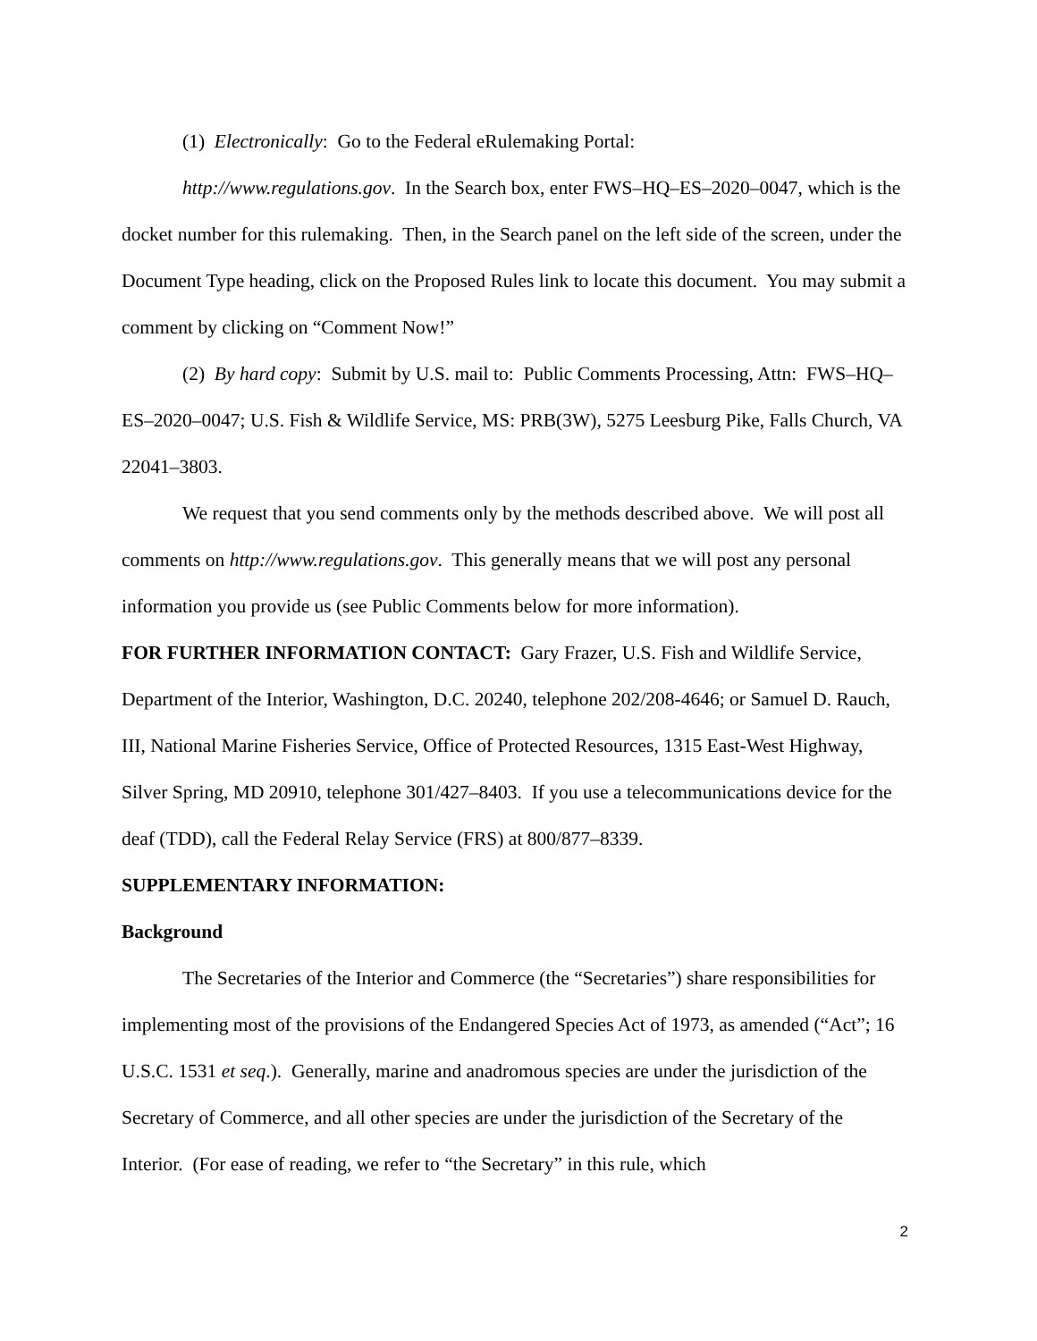(1) Electronically: Go to the Federal eRulemaking Portal:
http://www.regulations.gov. In the Search box, enter FWS–HQ–ES–2020–0047, which is the docket number for this rulemaking. Then, in the Search panel on the left side of the screen, under the Document Type heading, click on the Proposed Rules link to locate this document. You may submit a comment by clicking on “Comment Now!”
(2) By hard copy: Submit by U.S. mail to: Public Comments Processing, Attn: FWS–HQ–ES–2020–0047; U.S. Fish & Wildlife Service, MS: PRB(3W), 5275 Leesburg Pike, Falls Church, VA 22041–3803.
We request that you send comments only by the methods described above. We will post all comments on http://www.regulations.gov. This generally means that we will post any personal information you provide us (see Public Comments below for more information).
FOR FURTHER INFORMATION CONTACT: Gary Frazer, U.S. Fish and Wildlife Service, Department of the Interior, Washington, D.C. 20240, telephone 202/208-4646; or Samuel D. Rauch, III, National Marine Fisheries Service, Office of Protected Resources, 1315 East-West Highway, Silver Spring, MD 20910, telephone 301/427–8403. If you use a telecommunications device for the deaf (TDD), call the Federal Relay Service (FRS) at 800/877–8339.
SUPPLEMENTARY INFORMATION:
Background
The Secretaries of the Interior and Commerce (the “Secretaries”) share responsibilities for implementing most of the provisions of the Endangered Species Act of 1973, as amended (“Act”; 16 U.S.C. 1531 et seq.). Generally, marine and anadromous species are under the jurisdiction of the Secretary of Commerce, and all other species are under the jurisdiction of the Secretary of the Interior. (For ease of reading, we refer to “the Secretary” in this rule, which
2